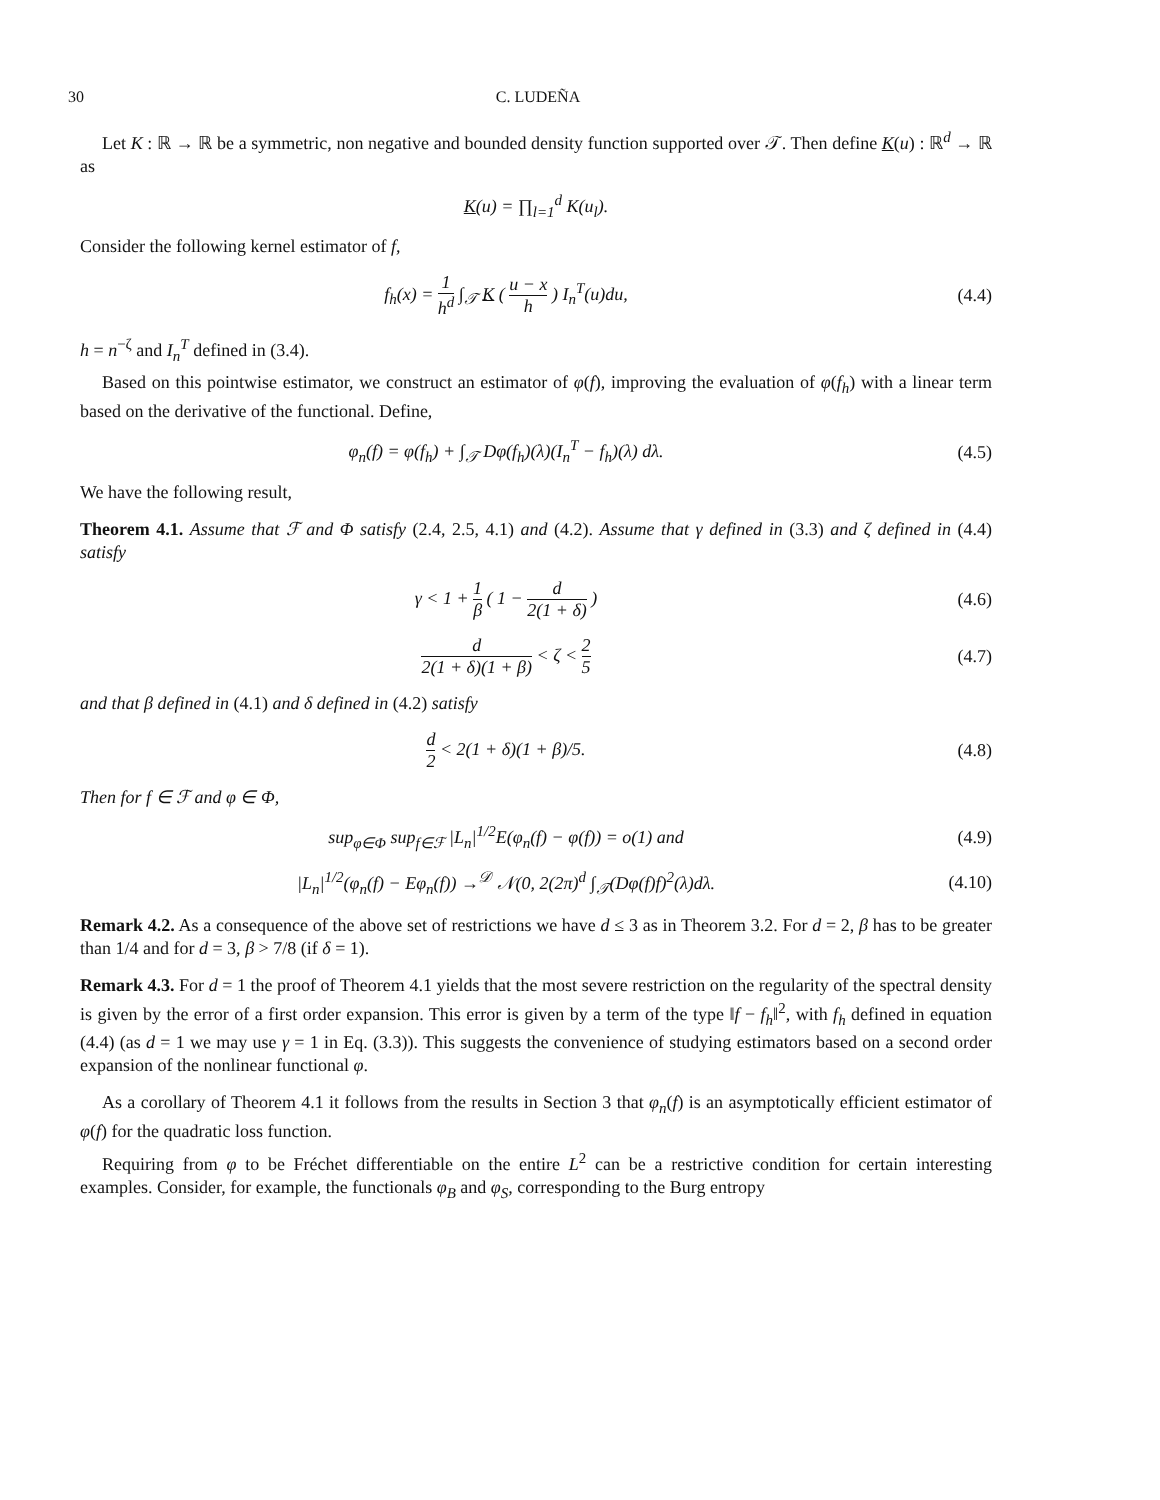30 C. LUDEÑA
Let K : ℝ → ℝ be a symmetric, non negative and bounded density function supported over 𝒯. Then define K(u) : ℝ<sup>d</sup> → ℝ as
K(u) = ∏<sub>l=1</sub><sup>d</sup> K(u<sub>l</sub>).
Consider the following kernel estimator of f,
f<sub>h</sub>(x) = 1 h<sup>d</sup> ∫<sub>𝒯</sub> K ( u − x h ) I<sub>n</sub><sup>T</sup>(u)du,
(4.4)
h = n<sup>−ζ</sup> and I<sub>n</sub><sup>T</sup> defined in (3.4).
Based on this pointwise estimator, we construct an estimator of φ(f), improving the evaluation of φ(f<sub>h</sub>) with a linear term based on the derivative of the functional. Define,
φ<sub>n</sub>(f) = φ(f<sub>h</sub>) + ∫<sub>𝒯</sub> Dφ(f<sub>h</sub>)(λ)(I<sub>n</sub><sup>T</sup> − f<sub>h</sub>)(λ) dλ.
(4.5)
We have the following result,
Theorem 4.1. Assume that ℱ and Φ satisfy (2.4, 2.5, 4.1) and (4.2). Assume that γ defined in (3.3) and ζ defined in (4.4) satisfy
γ < 1 + 1 β ( 1 − d 2(1 + δ) ) (4.6)
d 2(1 + δ)(1 + β) < ζ < 2 5 (4.7)
and that β defined in (4.1) and δ defined in (4.2) satisfy
d 2 < 2(1 + δ)(1 + β)/5. (4.8)
Then for f ∈ ℱ and φ ∈ Φ,
sup<sub>φ∈Φ</sub> sup<sub>f∈ℱ</sub> |L<sub>n</sub>|<sup>1/2</sup>E(φ<sub>n</sub>(f) − φ(f)) = o(1) and
(4.9)
|L<sub>n</sub>|<sup>1/2</sup>(φ<sub>n</sub>(f) − Eφ<sub>n</sub>(f)) →<sup>𝒟</sup> 𝒩(0, 2(2π)<sup>d</sup> ∫<sub>𝒯</sub>(Dφ(f)f)<sup>2</sup>(λ)dλ.
(4.10)
Remark 4.2. As a consequence of the above set of restrictions we have d ≤ 3 as in Theorem 3.2. For d = 2, β has to be greater than 1/4 and for d = 3, β > 7/8 (if δ = 1).
Remark 4.3. For d = 1 the proof of Theorem 4.1 yields that the most severe restriction on the regularity of the spectral density is given by the error of a first order expansion. This error is given by a term of the type ‖f − f<sub>h</sub>‖<sup>2</sup>, with f<sub>h</sub> defined in equation (4.4) (as d = 1 we may use γ = 1 in Eq. (3.3)). This suggests the convenience of studying estimators based on a second order expansion of the nonlinear functional φ.
As a corollary of Theorem 4.1 it follows from the results in Section 3 that φ<sub>n</sub>(f) is an asymptotically efficient estimator of φ(f) for the quadratic loss function.
Requiring from φ to be Fréchet differentiable on the entire L<sup>2</sup> can be a restrictive condition for certain interesting examples. Consider, for example, the functionals φ<sub>B</sub> and φ<sub>S</sub>, corresponding to the Burg entropy